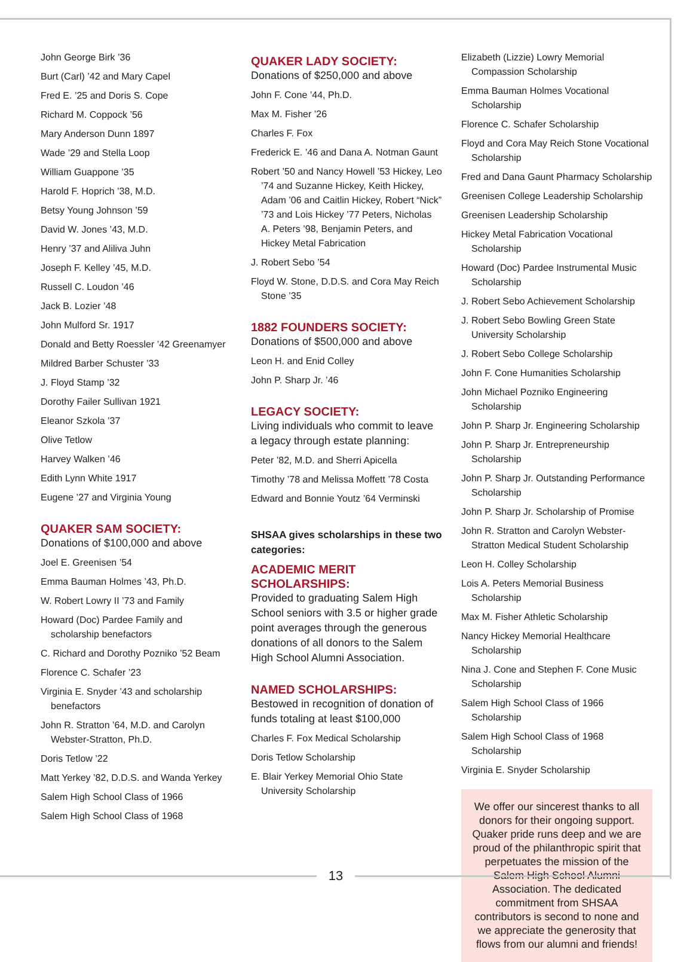John George Birk ’36
Burt (Carl) ’42 and Mary Capel
Fred E. ’25 and Doris S. Cope
Richard M. Coppock ’56
Mary Anderson Dunn 1897
Wade ’29 and Stella Loop
William Guappone ’35
Harold F. Hoprich ’38, M.D.
Betsy Young Johnson ’59
David W. Jones ’43, M.D.
Henry ’37 and Aliliva Juhn
Joseph F. Kelley ’45, M.D.
Russell C. Loudon ’46
Jack B. Lozier ’48
John Mulford Sr. 1917
Donald and Betty Roessler ’42 Greenamyer
Mildred Barber Schuster ’33
J. Floyd Stamp ’32
Dorothy Failer Sullivan 1921
Eleanor Szkola ’37
Olive Tetlow
Harvey Walken ’46
Edith Lynn White 1917
Eugene ’27 and Virginia Young
QUAKER SAM SOCIETY:
Donations of $100,000 and above
Joel E. Greenisen ’54
Emma Bauman Holmes ’43, Ph.D.
W. Robert Lowry II ’73 and Family
Howard (Doc) Pardee Family and scholarship benefactors
C. Richard and Dorothy Pozniko ’52 Beam
Florence C. Schafer ’23
Virginia E. Snyder ’43 and scholarship benefactors
John R. Stratton ’64, M.D. and Carolyn Webster-Stratton, Ph.D.
Doris Tetlow ’22
Matt Yerkey ’82, D.D.S. and Wanda Yerkey
Salem High School Class of 1966
Salem High School Class of 1968
QUAKER LADY SOCIETY:
Donations of $250,000 and above
John F. Cone ’44, Ph.D.
Max M. Fisher ’26
Charles F. Fox
Frederick E. ’46 and Dana A. Notman Gaunt
Robert ’50 and Nancy Howell ’53 Hickey, Leo ’74 and Suzanne Hickey, Keith Hickey, Adam ’06 and Caitlin Hickey, Robert “Nick” ’73 and Lois Hickey ’77 Peters, Nicholas A. Peters ’98, Benjamin Peters, and Hickey Metal Fabrication
J. Robert Sebo ’54
Floyd W. Stone, D.D.S. and Cora May Reich Stone ’35
1882 FOUNDERS SOCIETY:
Donations of $500,000 and above
Leon H. and Enid Colley
John P. Sharp Jr. ’46
LEGACY SOCIETY:
Living individuals who commit to leave a legacy through estate planning:
Peter ’82, M.D. and Sherri Apicella
Timothy ’78 and Melissa Moffett ’78 Costa
Edward and Bonnie Youtz ’64 Verminski
SHSAA gives scholarships in these two categories:
ACADEMIC MERIT SCHOLARSHIPS:
Provided to graduating Salem High School seniors with 3.5 or higher grade point averages through the generous donations of all donors to the Salem High School Alumni Association.
NAMED SCHOLARSHIPS:
Bestowed in recognition of donation of funds totaling at least $100,000
Charles F. Fox Medical Scholarship
Doris Tetlow Scholarship
E. Blair Yerkey Memorial Ohio State University Scholarship
Elizabeth (Lizzie) Lowry Memorial Compassion Scholarship
Emma Bauman Holmes Vocational Scholarship
Florence C. Schafer Scholarship
Floyd and Cora May Reich Stone Vocational Scholarship
Fred and Dana Gaunt Pharmacy Scholarship
Greenisen College Leadership Scholarship
Greenisen Leadership Scholarship
Hickey Metal Fabrication Vocational Scholarship
Howard (Doc) Pardee Instrumental Music Scholarship
J. Robert Sebo Achievement Scholarship
J. Robert Sebo Bowling Green State University Scholarship
J. Robert Sebo College Scholarship
John F. Cone Humanities Scholarship
John Michael Pozniko Engineering Scholarship
John P. Sharp Jr. Engineering Scholarship
John P. Sharp Jr. Entrepreneurship Scholarship
John P. Sharp Jr. Outstanding Performance Scholarship
John P. Sharp Jr. Scholarship of Promise
John R. Stratton and Carolyn Webster-Stratton Medical Student Scholarship
Leon H. Colley Scholarship
Lois A. Peters Memorial Business Scholarship
Max M. Fisher Athletic Scholarship
Nancy Hickey Memorial Healthcare Scholarship
Nina J. Cone and Stephen F. Cone Music Scholarship
Salem High School Class of 1966 Scholarship
Salem High School Class of 1968 Scholarship
Virginia E. Snyder Scholarship
We offer our sincerest thanks to all donors for their ongoing support. Quaker pride runs deep and we are proud of the philanthropic spirit that perpetuates the mission of the Salem High School Alumni Association. The dedicated commitment from SHSAA contributors is second to none and we appreciate the generosity that flows from our alumni and friends!
13